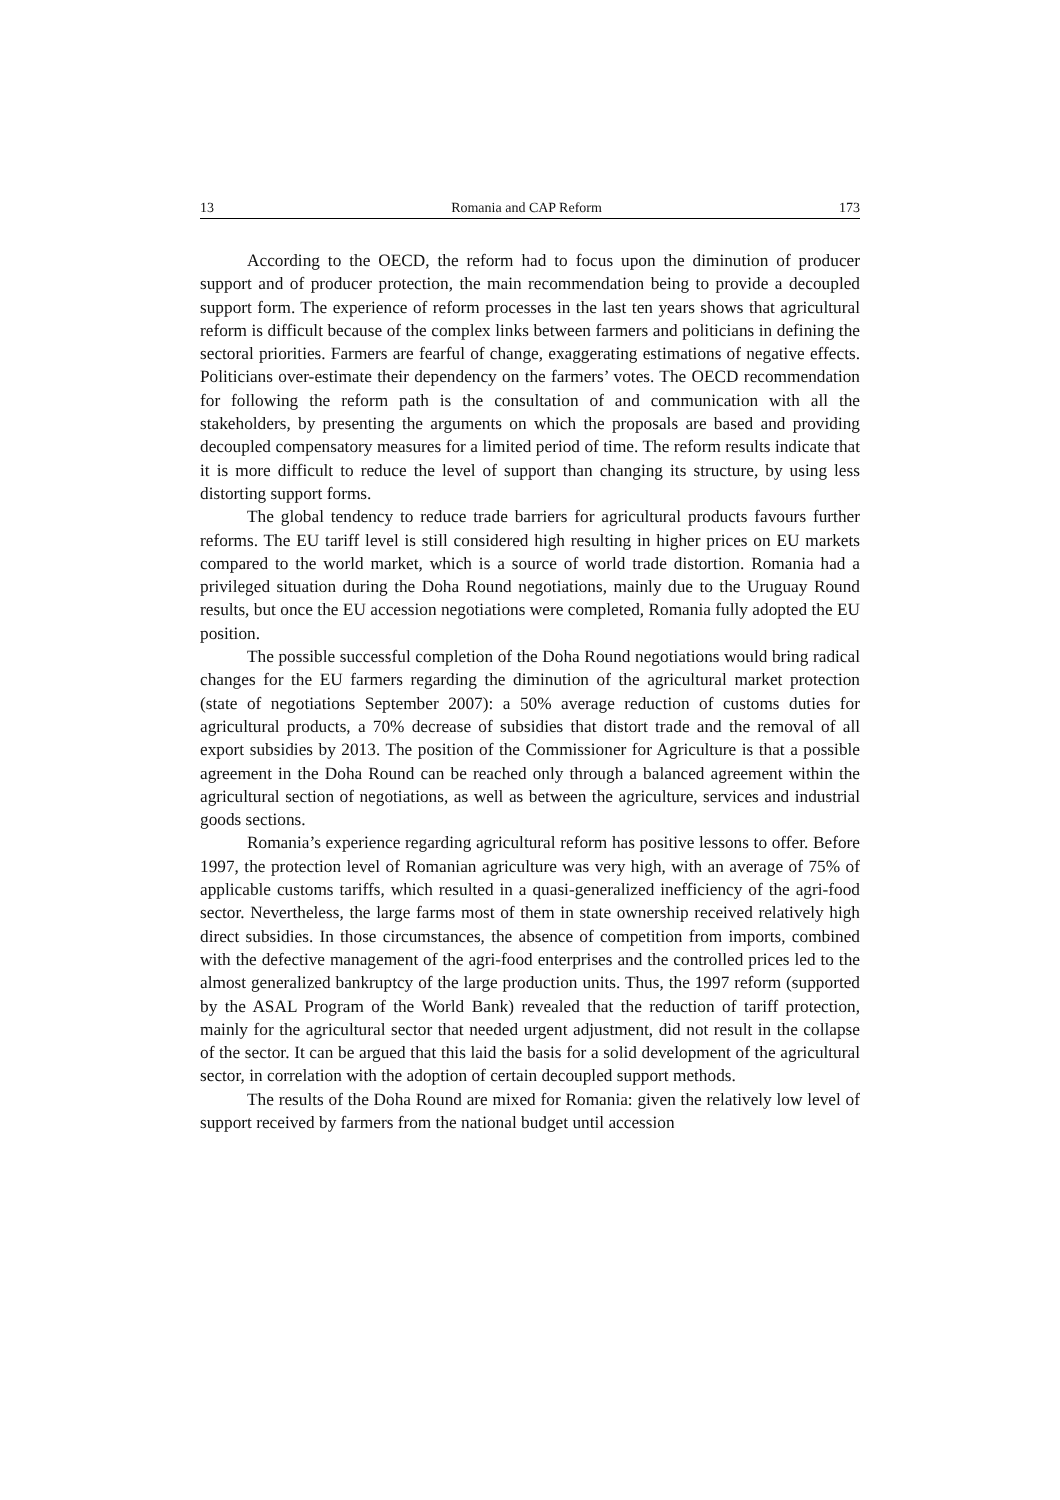13 Romania and CAP Reform 173
According to the OECD, the reform had to focus upon the diminution of producer support and of producer protection, the main recommendation being to provide a decoupled support form. The experience of reform processes in the last ten years shows that agricultural reform is difficult because of the complex links between farmers and politicians in defining the sectoral priorities. Farmers are fearful of change, exaggerating estimations of negative effects. Politicians over-estimate their dependency on the farmers’ votes. The OECD recommendation for following the reform path is the consultation of and communication with all the stakeholders, by presenting the arguments on which the proposals are based and providing decoupled compensatory measures for a limited period of time. The reform results indicate that it is more difficult to reduce the level of support than changing its structure, by using less distorting support forms.
The global tendency to reduce trade barriers for agricultural products favours further reforms. The EU tariff level is still considered high resulting in higher prices on EU markets compared to the world market, which is a source of world trade distortion. Romania had a privileged situation during the Doha Round negotiations, mainly due to the Uruguay Round results, but once the EU accession negotiations were completed, Romania fully adopted the EU position.
The possible successful completion of the Doha Round negotiations would bring radical changes for the EU farmers regarding the diminution of the agricultural market protection (state of negotiations September 2007): a 50% average reduction of customs duties for agricultural products, a 70% decrease of subsidies that distort trade and the removal of all export subsidies by 2013. The position of the Commissioner for Agriculture is that a possible agreement in the Doha Round can be reached only through a balanced agreement within the agricultural section of negotiations, as well as between the agriculture, services and industrial goods sections.
Romania’s experience regarding agricultural reform has positive lessons to offer. Before 1997, the protection level of Romanian agriculture was very high, with an average of 75% of applicable customs tariffs, which resulted in a quasi-generalized inefficiency of the agri-food sector. Nevertheless, the large farms most of them in state ownership received relatively high direct subsidies. In those circumstances, the absence of competition from imports, combined with the defective management of the agri-food enterprises and the controlled prices led to the almost generalized bankruptcy of the large production units. Thus, the 1997 reform (supported by the ASAL Program of the World Bank) revealed that the reduction of tariff protection, mainly for the agricultural sector that needed urgent adjustment, did not result in the collapse of the sector. It can be argued that this laid the basis for a solid development of the agricultural sector, in correlation with the adoption of certain decoupled support methods.
The results of the Doha Round are mixed for Romania: given the relatively low level of support received by farmers from the national budget until accession